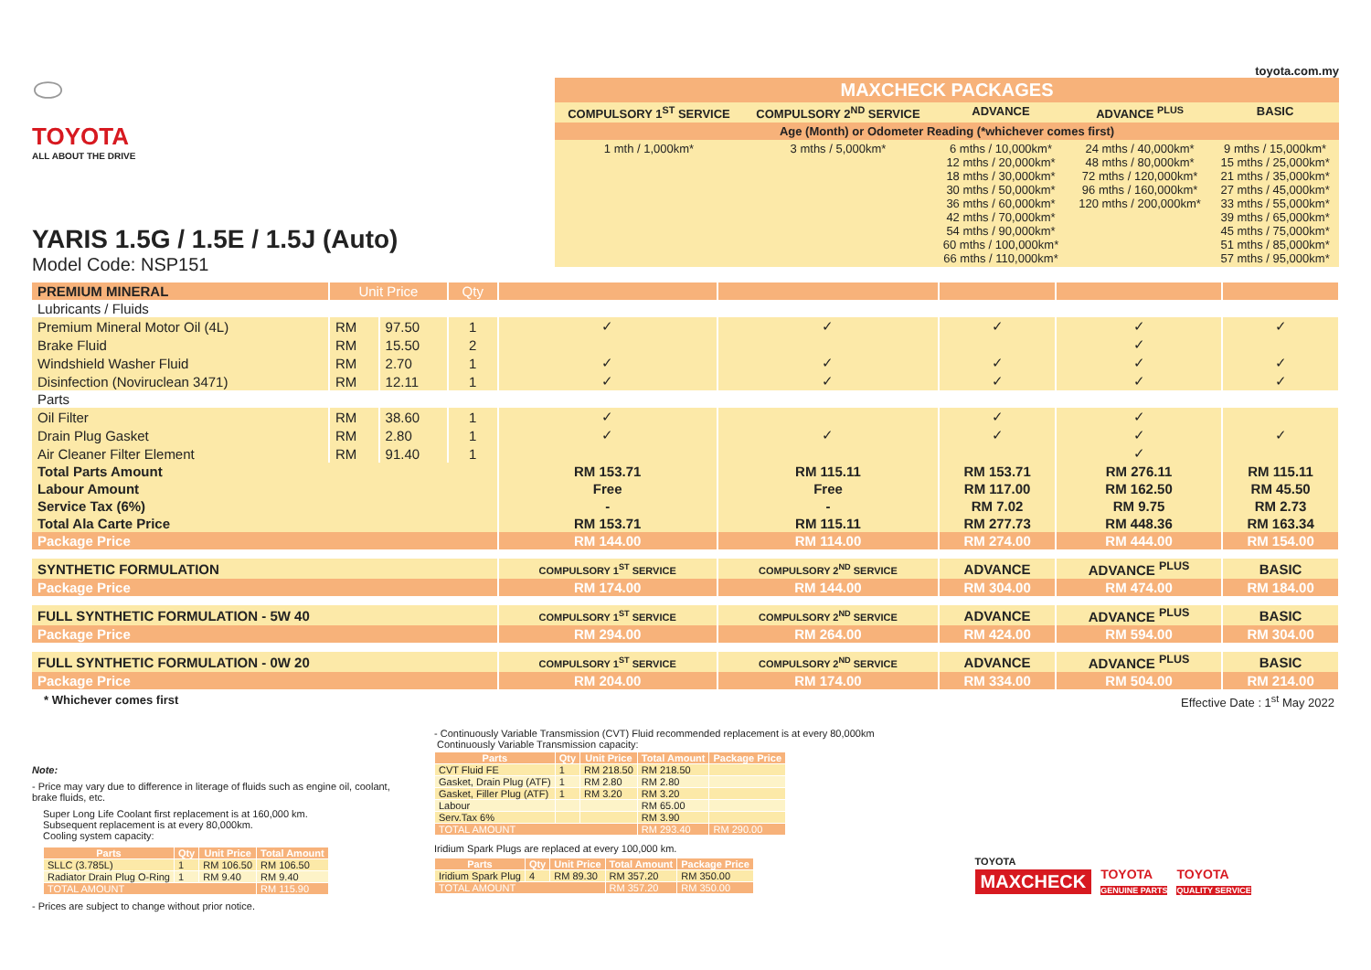⬭
TOYOTA
ALL ABOUT THE DRIVE
YARIS 1.5G / 1.5E / 1.5J (Auto)
Model Code: NSP151
toyota.com.my
| MAXCHECK PACKAGES | | | | |
| --- | --- | --- | --- | --- |
| COMPULSORY 1<sup>ST</sup> SERVICE | COMPULSORY 2<sup>ND</sup> SERVICE | ADVANCE | ADVANCE <sup>PLUS</sup> | BASIC |
| Age (Month) or Odometer Reading (*whichever comes first) | | | | |
| 1 mth / 1,000km* | 3 mths / 5,000km* | 6 mths / 10,000km* 12 mths / 20,000km* 18 mths / 30,000km* 30 mths / 50,000km* 36 mths / 60,000km* 42 mths / 70,000km* 54 mths / 90,000km* 60 mths / 100,000km* 66 mths / 110,000km* | 24 mths / 40,000km* 48 mths / 80,000km* 72 mths / 120,000km* 96 mths / 160,000km* 120 mths / 200,000km* | 9 mths / 15,000km* 15 mths / 25,000km* 21 mths / 35,000km* 27 mths / 45,000km* 33 mths / 55,000km* 39 mths / 65,000km* 45 mths / 75,000km* 51 mths / 85,000km* 57 mths / 95,000km* |
| PREMIUM MINERAL | Unit Price | | Qty | | | | | |
| Lubricants / Fluids | | | | | | | | |
| Premium Mineral Motor Oil (4L) | RM | 97.50 | 1 | ✓ | ✓ | ✓ | ✓ | ✓ |
| Brake Fluid | RM | 15.50 | 2 | | | | ✓ | |
| Windshield Washer Fluid | RM | 2.70 | 1 | ✓ | ✓ | ✓ | ✓ | ✓ |
| Disinfection (Noviruclean 3471) | RM | 12.11 | 1 | ✓ | ✓ | ✓ | ✓ | ✓ |
| Parts | | | | | | | | |
| Oil Filter | RM | 38.60 | 1 | ✓ | | ✓ | ✓ | |
| Drain Plug Gasket | RM | 2.80 | 1 | ✓ | ✓ | ✓ | ✓ | ✓ |
| Air Cleaner Filter Element | RM | 91.40 | 1 | | | | ✓ | |
| Total Parts Amount | | | | RM 153.71 | RM 115.11 | RM 153.71 | RM 276.11 | RM 115.11 |
| Labour Amount | | | | Free | Free | RM 117.00 | RM 162.50 | RM 45.50 |
| Service Tax (6%) | | | | - | - | RM 7.02 | RM 9.75 | RM 2.73 |
| Total Ala Carte Price | | | | RM 153.71 | RM 115.11 | RM 277.73 | RM 448.36 | RM 163.34 |
| Package Price | | | | RM 144.00 | RM 114.00 | RM 274.00 | RM 444.00 | RM 154.00 |
| SYNTHETIC FORMULATION | | | | COMPULSORY 1<sup>ST</sup> SERVICE | COMPULSORY 2<sup>ND</sup> SERVICE | ADVANCE | ADVANCE <sup>PLUS</sup> | BASIC |
| Package Price | | | | RM 174.00 | RM 144.00 | RM 304.00 | RM 474.00 | RM 184.00 |
| FULL SYNTHETIC FORMULATION - 5W 40 | | | | COMPULSORY 1<sup>ST</sup> SERVICE | COMPULSORY 2<sup>ND</sup> SERVICE | ADVANCE | ADVANCE <sup>PLUS</sup> | BASIC |
| Package Price | | | | RM 294.00 | RM 264.00 | RM 424.00 | RM 594.00 | RM 304.00 |
| FULL SYNTHETIC FORMULATION - 0W 20 | | | | COMPULSORY 1<sup>ST</sup> SERVICE | COMPULSORY 2<sup>ND</sup> SERVICE | ADVANCE | ADVANCE <sup>PLUS</sup> | BASIC |
| Package Price | | | | RM 204.00 | RM 174.00 | RM 334.00 | RM 504.00 | RM 214.00 |
* Whichever comes first Effective Date : 1<sup>st</sup> May 2022
Note:
- Price may vary due to difference in literage of fluids such as engine oil, coolant, brake fluids, etc.
Super Long Life Coolant first replacement is at 160,000 km.
Subsequent replacement is at every 80,000km.
Cooling system capacity:
| Parts | Qty | Unit Price | Total Amount |
| --- | --- | --- | --- |
| SLLC (3.785L) | 1 | RM 106.50 | RM 106.50 |
| Radiator Drain Plug O-Ring | 1 | RM 9.40 | RM 9.40 |
| TOTAL AMOUNT | | | RM 115.90 |
- Prices are subject to change without prior notice.
- Continuously Variable Transmission (CVT) Fluid recommended replacement is at every 80,000km
Continuously Variable Transmission capacity:
| Parts | Qty | Unit Price | Total Amount | Package Price |
| --- | --- | --- | --- | --- |
| CVT Fluid FE | 1 | RM 218.50 | RM 218.50 | |
| Gasket, Drain Plug (ATF) | 1 | RM 2.80 | RM 2.80 | |
| Gasket, Filler Plug (ATF) | 1 | RM 3.20 | RM 3.20 | |
| Labour | | | RM 65.00 | |
| Serv.Tax 6% | | | RM 3.90 | |
| TOTAL AMOUNT | | | RM 293.40 | RM 290.00 |
Iridium Spark Plugs are replaced at every 100,000 km.
| Parts | Qty | Unit Price | Total Amount | Package Price |
| --- | --- | --- | --- | --- |
| Iridium Spark Plug | 4 | RM 89.30 | RM 357.20 | RM 350.00 |
| TOTAL AMOUNT | | | RM 357.20 | RM 350.00 |
TOYOTA
MAXCHECK TOYOTA
GENUINE PARTS TOYOTA
QUALITY SERVICE